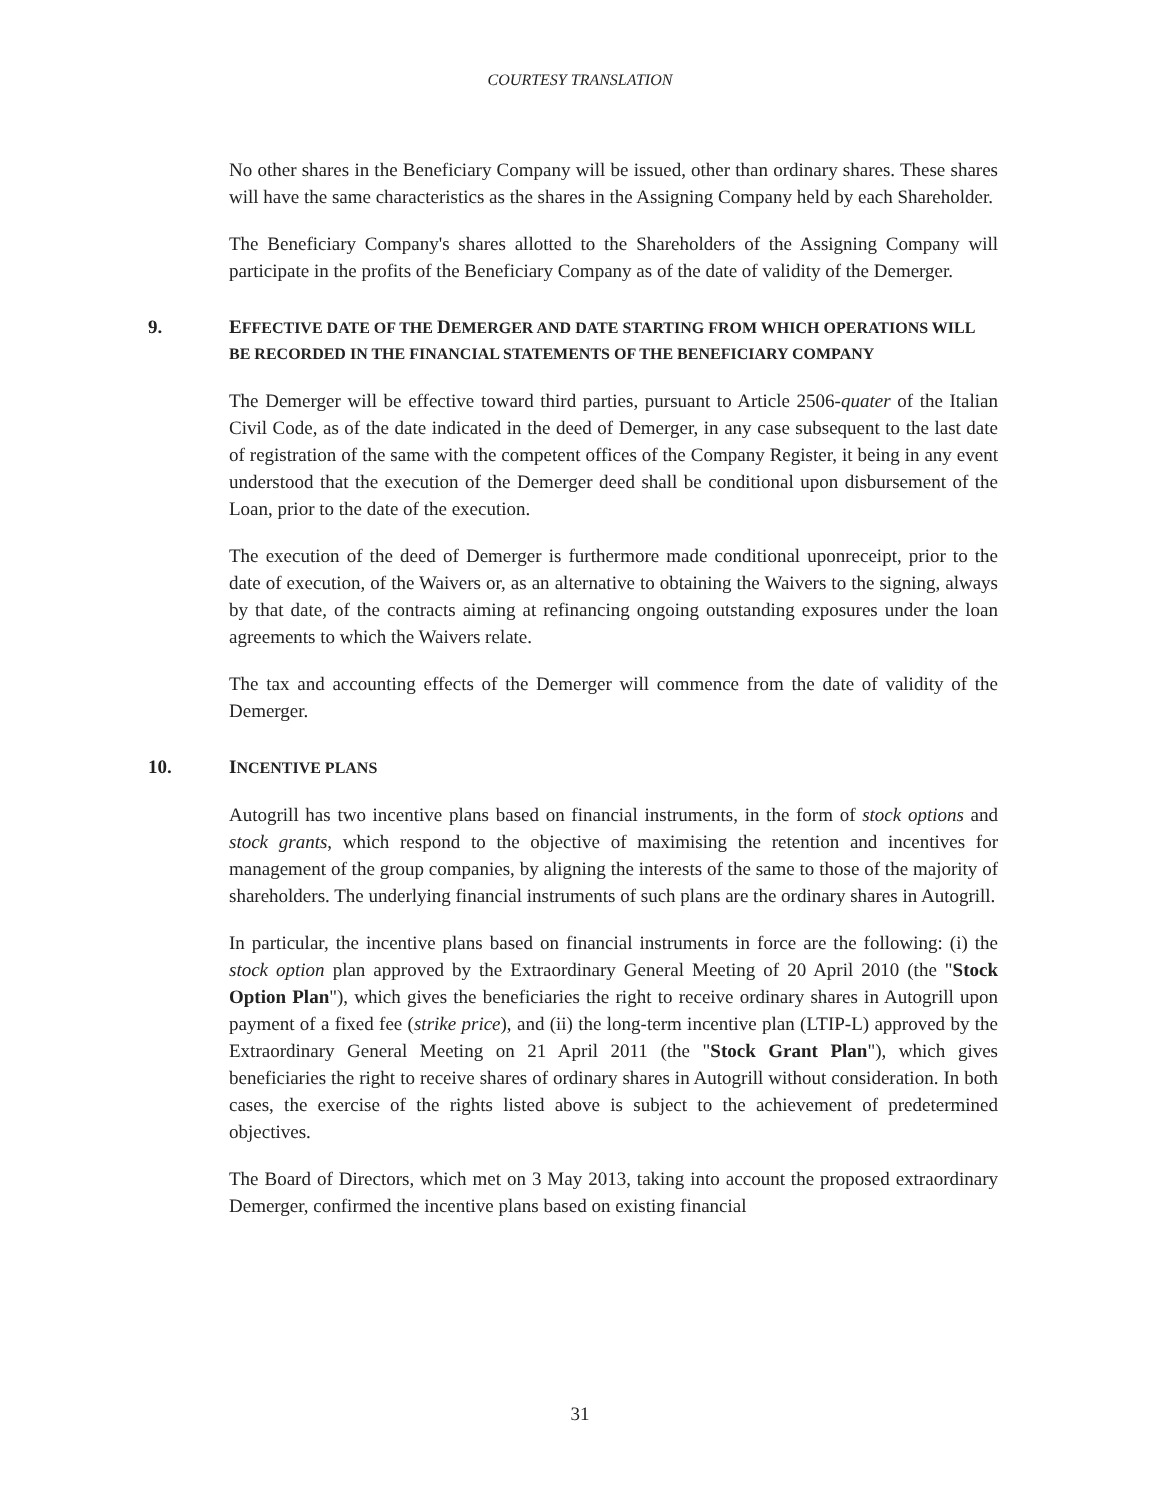COURTESY TRANSLATION
No other shares in the Beneficiary Company will be issued, other than ordinary shares. These shares will have the same characteristics as the shares in the Assigning Company held by each Shareholder.
The Beneficiary Company's shares allotted to the Shareholders of the Assigning Company will participate in the profits of the Beneficiary Company as of the date of validity of the Demerger.
9. EFFECTIVE DATE OF THE DEMERGER AND DATE STARTING FROM WHICH OPERATIONS WILL BE RECORDED IN THE FINANCIAL STATEMENTS OF THE BENEFICIARY COMPANY
The Demerger will be effective toward third parties, pursuant to Article 2506-quater of the Italian Civil Code, as of the date indicated in the deed of Demerger, in any case subsequent to the last date of registration of the same with the competent offices of the Company Register, it being in any event understood that the execution of the Demerger deed shall be conditional upon disbursement of the Loan, prior to the date of the execution.
The execution of the deed of Demerger is furthermore made conditional uponreceipt, prior to the date of execution, of the Waivers or, as an alternative to obtaining the Waivers to the signing, always by that date, of the contracts aiming at refinancing ongoing outstanding exposures under the loan agreements to which the Waivers relate.
The tax and accounting effects of the Demerger will commence from the date of validity of the Demerger.
10. INCENTIVE PLANS
Autogrill has two incentive plans based on financial instruments, in the form of stock options and stock grants, which respond to the objective of maximising the retention and incentives for management of the group companies, by aligning the interests of the same to those of the majority of shareholders. The underlying financial instruments of such plans are the ordinary shares in Autogrill.
In particular, the incentive plans based on financial instruments in force are the following: (i) the stock option plan approved by the Extraordinary General Meeting of 20 April 2010 (the "Stock Option Plan"), which gives the beneficiaries the right to receive ordinary shares in Autogrill upon payment of a fixed fee (strike price), and (ii) the long-term incentive plan (LTIP-L) approved by the Extraordinary General Meeting on 21 April 2011 (the "Stock Grant Plan"), which gives beneficiaries the right to receive shares of ordinary shares in Autogrill without consideration. In both cases, the exercise of the rights listed above is subject to the achievement of predetermined objectives.
The Board of Directors, which met on 3 May 2013, taking into account the proposed extraordinary Demerger, confirmed the incentive plans based on existing financial
31